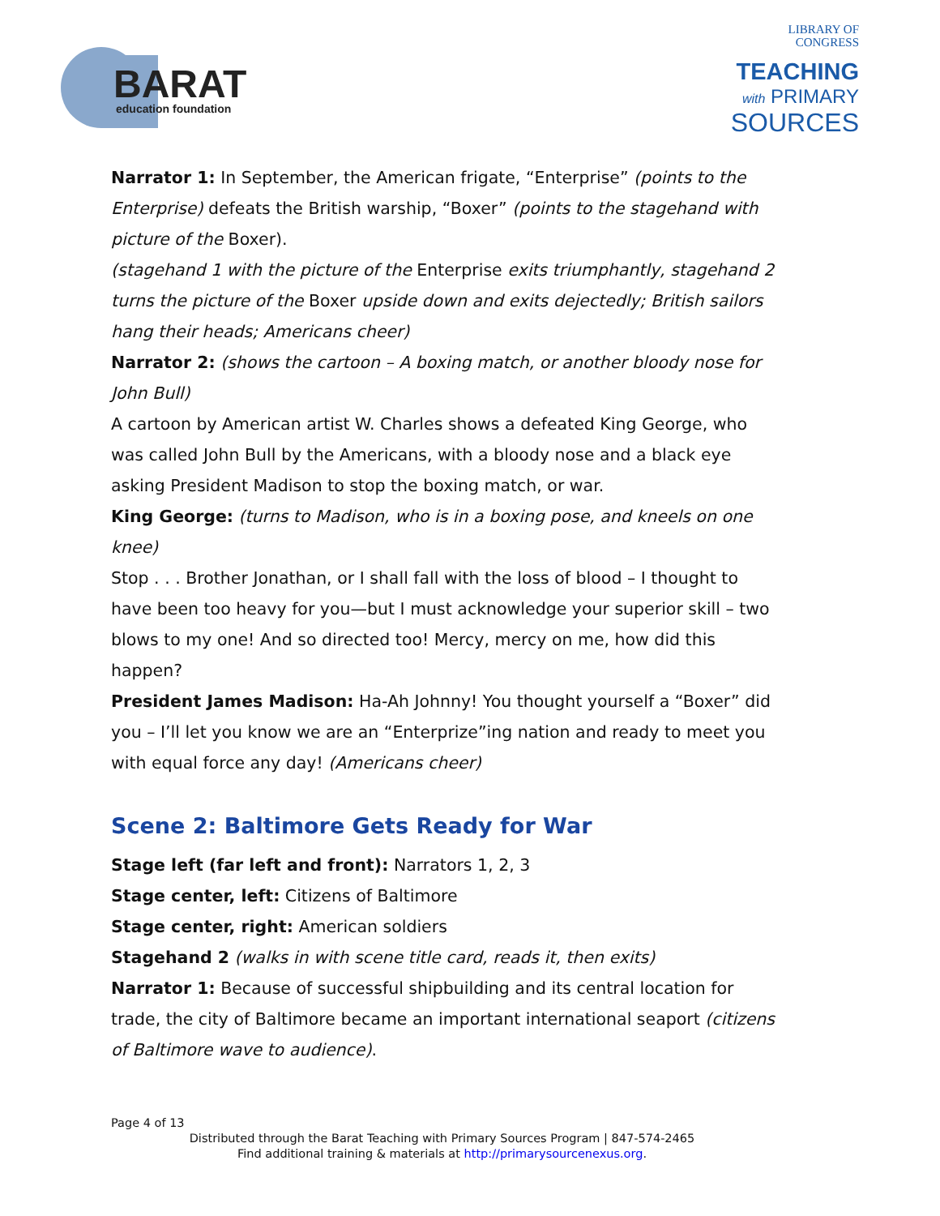BARAT
education foundation
LIBRARY OF
CONGRESS
TEACHING
with PRIMARY
SOURCES
Narrator 1: In September, the American frigate, “Enterprise” (points to the Enterprise) defeats the British warship, “Boxer” (points to the stagehand with picture of the Boxer).
(stagehand 1 with the picture of the Enterprise exits triumphantly, stagehand 2 turns the picture of the Boxer upside down and exits dejectedly; British sailors hang their heads; Americans cheer)
Narrator 2: (shows the cartoon – A boxing match, or another bloody nose for John Bull)
A cartoon by American artist W. Charles shows a defeated King George, who was called John Bull by the Americans, with a bloody nose and a black eye asking President Madison to stop the boxing match, or war.
King George: (turns to Madison, who is in a boxing pose, and kneels on one knee)
Stop . . . Brother Jonathan, or I shall fall with the loss of blood – I thought to have been too heavy for you—but I must acknowledge your superior skill – two blows to my one! And so directed too! Mercy, mercy on me, how did this happen?
President James Madison: Ha-Ah Johnny! You thought yourself a “Boxer” did you – I’ll let you know we are an “Enterprize”ing nation and ready to meet you with equal force any day! (Americans cheer)
Scene 2: Baltimore Gets Ready for War
Stage left (far left and front): Narrators 1, 2, 3
Stage center, left: Citizens of Baltimore
Stage center, right: American soldiers
Stagehand 2 (walks in with scene title card, reads it, then exits)
Narrator 1: Because of successful shipbuilding and its central location for trade, the city of Baltimore became an important international seaport (citizens of Baltimore wave to audience).
Page 4 of 13
Distributed through the Barat Teaching with Primary Sources Program | 847-574-2465
Find additional training & materials at http://primarysourcenexus.org.